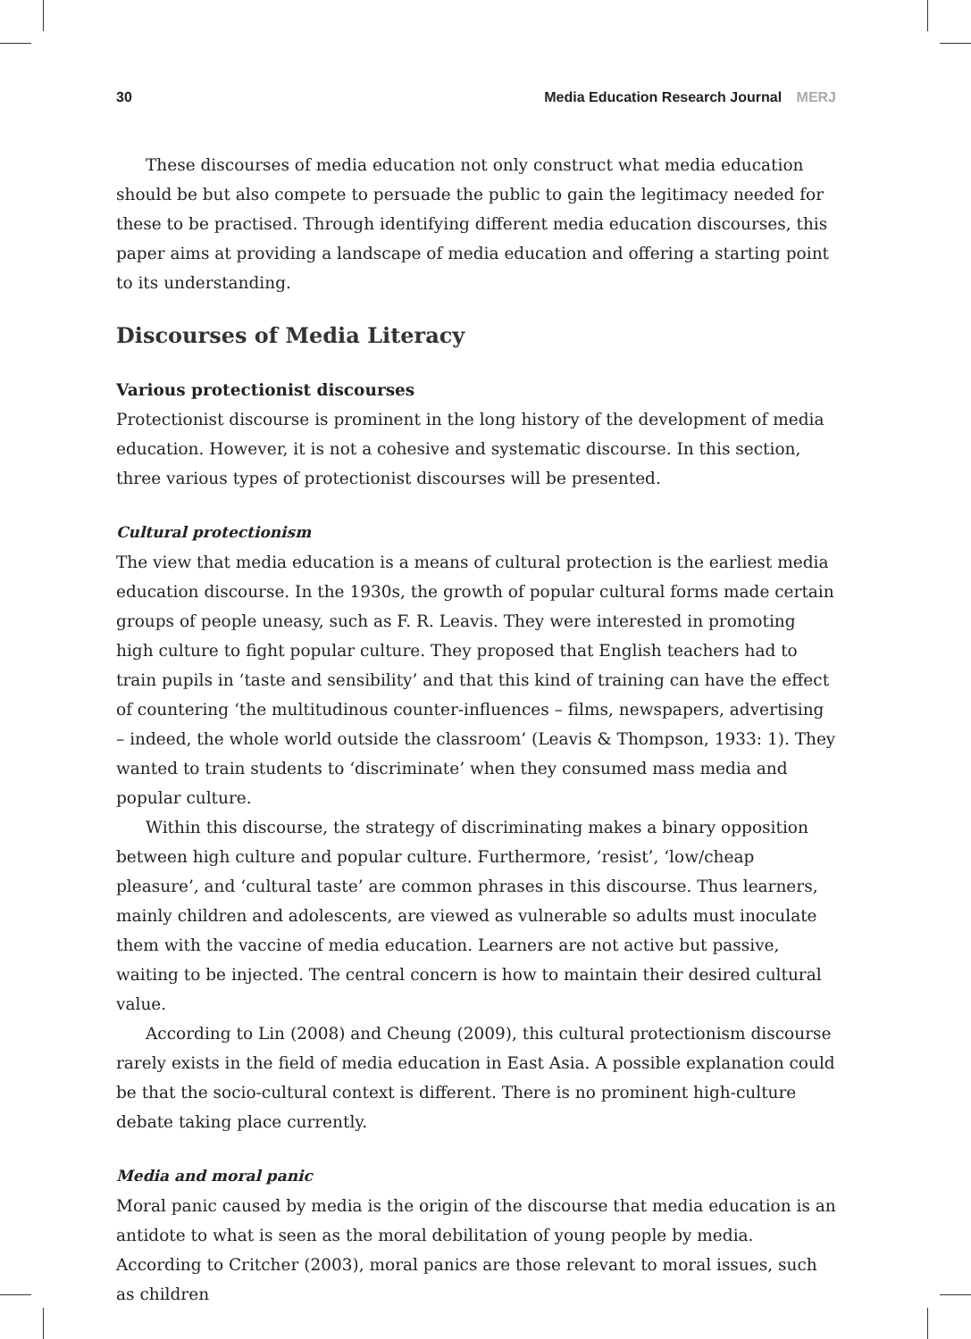30 Media Education Research Journal MERJ
These discourses of media education not only construct what media education should be but also compete to persuade the public to gain the legitimacy needed for these to be practised. Through identifying different media education discourses, this paper aims at providing a landscape of media education and offering a starting point to its understanding.
Discourses of Media Literacy
Various protectionist discourses
Protectionist discourse is prominent in the long history of the development of media education. However, it is not a cohesive and systematic discourse. In this section, three various types of protectionist discourses will be presented.
Cultural protectionism
The view that media education is a means of cultural protection is the earliest media education discourse. In the 1930s, the growth of popular cultural forms made certain groups of people uneasy, such as F. R. Leavis. They were interested in promoting high culture to fight popular culture. They proposed that English teachers had to train pupils in ‘taste and sensibility’ and that this kind of training can have the effect of countering ‘the multitudinous counter-influences – films, newspapers, advertising – indeed, the whole world outside the classroom’ (Leavis & Thompson, 1933: 1). They wanted to train students to ‘discriminate’ when they consumed mass media and popular culture.
Within this discourse, the strategy of discriminating makes a binary opposition between high culture and popular culture. Furthermore, ‘resist’, ‘low/cheap pleasure’, and ‘cultural taste’ are common phrases in this discourse. Thus learners, mainly children and adolescents, are viewed as vulnerable so adults must inoculate them with the vaccine of media education. Learners are not active but passive, waiting to be injected. The central concern is how to maintain their desired cultural value.
According to Lin (2008) and Cheung (2009), this cultural protectionism discourse rarely exists in the field of media education in East Asia. A possible explanation could be that the socio-cultural context is different. There is no prominent high-culture debate taking place currently.
Media and moral panic
Moral panic caused by media is the origin of the discourse that media education is an antidote to what is seen as the moral debilitation of young people by media. According to Critcher (2003), moral panics are those relevant to moral issues, such as children